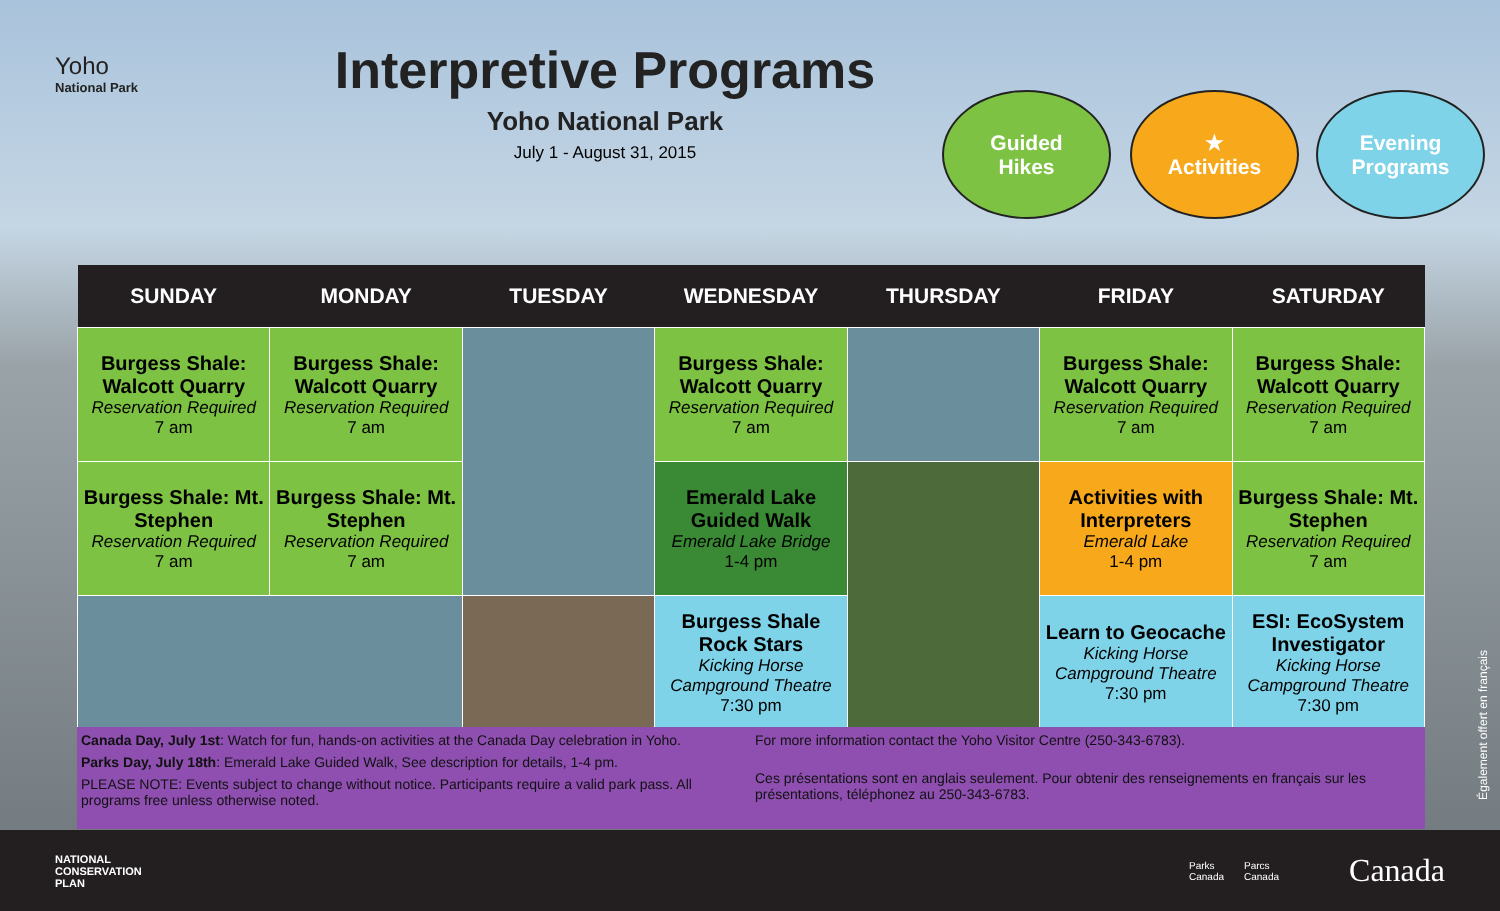Yoho
National Park
Interpretive Programs
Yoho National Park
July 1 - August 31, 2015
Guided
Hikes
★
Activities
Evening
Programs
| SUNDAY | MONDAY | TUESDAY | WEDNESDAY | THURSDAY | FRIDAY | SATURDAY |
| --- | --- | --- | --- | --- | --- | --- |
| Burgess Shale: Walcott Quarry Reservation Required 7 am | Burgess Shale: Walcott Quarry Reservation Required 7 am | | Burgess Shale: Walcott Quarry Reservation Required 7 am | | Burgess Shale: Walcott Quarry Reservation Required 7 am | Burgess Shale: Walcott Quarry Reservation Required 7 am |
| Burgess Shale: Mt. Stephen Reservation Required 7 am | Burgess Shale: Mt. Stephen Reservation Required 7 am | | Emerald Lake Guided Walk Emerald Lake Bridge 1-4 pm | | Activities with Interpreters Emerald Lake 1-4 pm | Burgess Shale: Mt. Stephen Reservation Required 7 am |
| | | | Burgess Shale Rock Stars Kicking Horse Campground Theatre 7:30 pm | | Learn to Geocache Kicking Horse Campground Theatre 7:30 pm | ESI: EcoSystem Investigator Kicking Horse Campground Theatre 7:30 pm |
Canada Day, July 1st: Watch for fun, hands-on activities at the Canada Day celebration in Yoho.
Parks Day, July 18th: Emerald Lake Guided Walk, See description for details, 1-4 pm.
PLEASE NOTE: Events subject to change without notice. Participants require a valid park pass. All programs free unless otherwise noted.
For more information contact the Yoho Visitor Centre (250-343-6783).
Ces présentations sont en anglais seulement. Pour obtenir des renseignements en français sur les présentations, téléphonez au 250-343-6783.
Également offert en français
NATIONAL
CONSERVATION
PLAN
Parks
Canada Parcs
Canada Canada